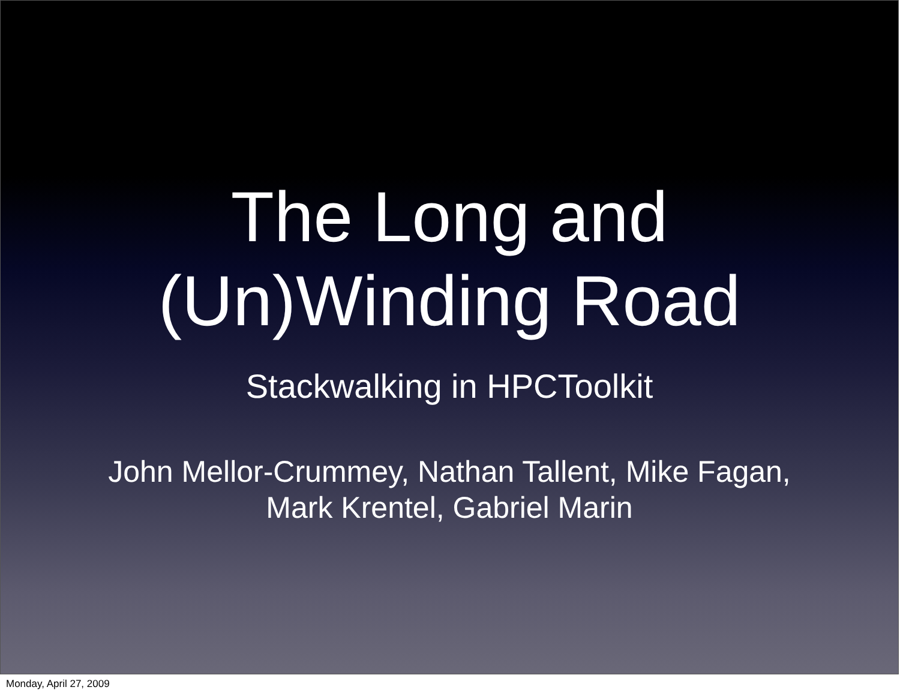The Long and
(Un)Winding Road
Stackwalking in HPCToolkit
John Mellor-Crummey, Nathan Tallent, Mike Fagan,
Mark Krentel, Gabriel Marin
Monday, April 27, 2009